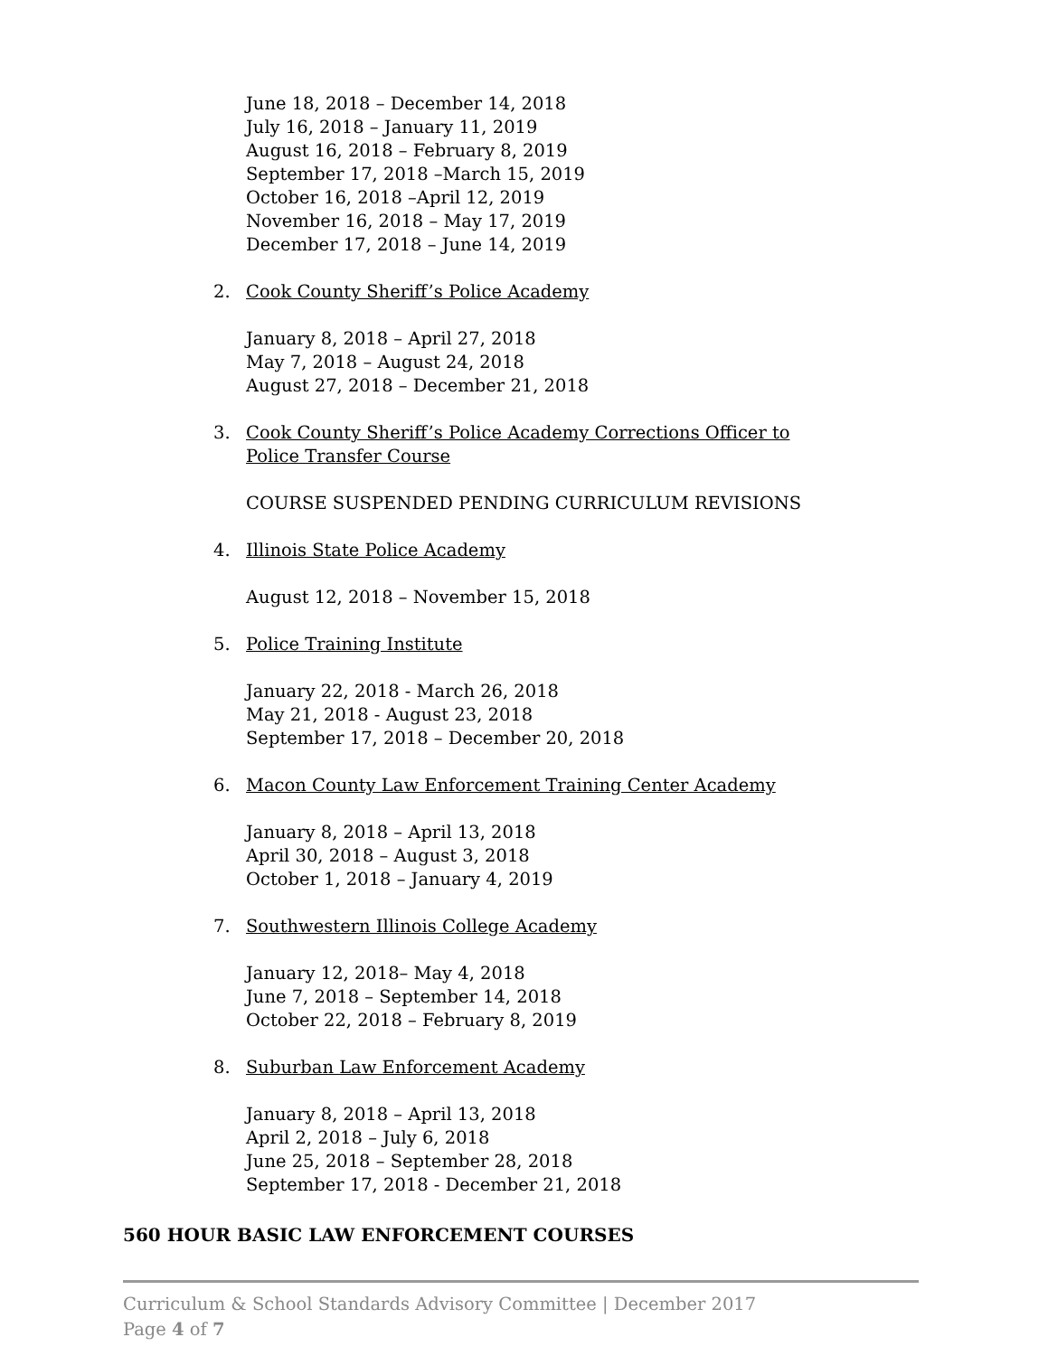June 18, 2018 – December 14, 2018
July 16, 2018 – January 11, 2019
August 16, 2018 – February 8, 2019
September 17, 2018 –March 15, 2019
October 16, 2018 –April 12, 2019
November 16, 2018 – May 17, 2019
December 17, 2018 – June 14, 2019
2. Cook County Sheriff’s Police Academy
January 8, 2018 – April 27, 2018
May 7, 2018 – August 24, 2018
August 27, 2018 – December 21, 2018
3. Cook County Sheriff’s Police Academy Corrections Officer to
Police Transfer Course
COURSE SUSPENDED PENDING CURRICULUM REVISIONS
4. Illinois State Police Academy
August 12, 2018 – November 15, 2018
5. Police Training Institute
January 22, 2018 - March 26, 2018
May 21, 2018 - August 23, 2018
September 17, 2018 – December 20, 2018
6. Macon County Law Enforcement Training Center Academy
January 8, 2018 – April 13, 2018
April 30, 2018 – August 3, 2018
October 1, 2018 – January 4, 2019
7. Southwestern Illinois College Academy
January 12, 2018– May 4, 2018
June 7, 2018 – September 14, 2018
October 22, 2018 – February 8, 2019
8. Suburban Law Enforcement Academy
January 8, 2018 – April 13, 2018
April 2, 2018 – July 6, 2018
June 25, 2018 – September 28, 2018
September 17, 2018 - December 21, 2018
560 HOUR BASIC LAW ENFORCEMENT COURSES
Curriculum & School Standards Advisory Committee | December 2017
Page 4 of 7